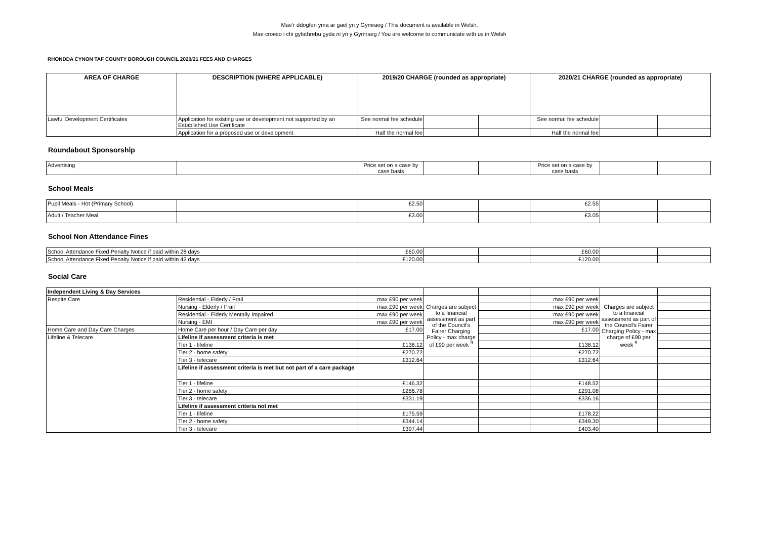Mae’r ddogfen yma ar gael yn y Gymraeg / This document is available in Welsh.
Mae croeso i chi gyfathrebu gyda ni yn y Gymraeg / You are welcome to communicate with us in Welsh
RHONDDA CYNON TAF COUNTY BOROUGH COUNCIL 2020/21 FEES AND CHARGES
| AREA OF CHARGE | DESCRIPTION (WHERE APPLICABLE) | 2019/20 CHARGE (rounded as appropriate) | | | 2020/21 CHARGE (rounded as appropriate) | | |
| --- | --- | --- | --- | --- | --- | --- | --- |
| Lawful Development Certificates | Application for existing use or development not supported by an Established Use Certificate | See normal fee schedule | | | See normal fee schedule | | |
| | Application for a proposed use or development | Half the normal fee | | | Half the normal fee | | |
Roundabout Sponsorship
| Advertising | | Price set on a case by case basis | | | Price set on a case by case basis | | |
School Meals
| Pupil Meals - Hot (Primary School) | | £2.50 | | | £2.55 | | |
| Adult / Teacher Meal | | £3.00 | | | £3.05 | | |
School Non Attendance Fines
| School Attendance Fixed Penalty Notice if paid within 28 days | £60.00 | | | £60.00 | | |
| School Attendance Fixed Penalty Notice if paid within 42 days | £120.00 | | | £120.00 | | |
Social Care
| Independent Living & Day Services | | | | | | | |
| Respite Care | Residential - Elderly / Frail | max £90 per week | Charges are subject to a financial assessment as part of the Council's Fairer Charging Policy - max charge of £90 per week <sup>9</sup> | | max £90 per week | Charges are subject to a financial assessment as part of the Council's Fairer Charging Policy - max charge of £90 per week <sup>9</sup> | |
| | Nursing - Elderly / Frail | max £90 per week | | | max £90 per week | | |
| | Residential - Elderly Mentally Impaired | max £90 per week | | | max £90 per week | | |
| | Nursing - EMI | max £90 per week | | | max £90 per week | | |
| Home Care and Day Care Charges | Home Care per hour / Day Care per day | £17.00 | | | £17.00 | | |
| Lifeline & Telecare | Lifeline if assessment criteria is met | | | | | | |
| | Tier 1 - lifeline | £138.12 | | | £138.12 | | |
| | Tier 2 - home safety | £270.72 | | | £270.72 | | |
| | Tier 3 - telecare | £312.64 | | | £312.64 | | |
| | Lifeline if assessment criteria is met but not part of a care package | | | | | | |
| | Tier 1 - lifeline | £146.32 | | | £148.52 | | |
| | Tier 2 - home safety | £286.78 | | | £291.08 | | |
| | Tier 3 - telecare | £331.19 | | | £336.16 | | |
| | Lifeline if assessment criteria not met | | | | | | |
| | Tier 1 - lifeline | £175.59 | | | £178.22 | | |
| | Tier 2 - home safety | £344.14 | | | £349.30 | | |
| | Tier 3 - telecare | £397.44 | | | £403.40 | | |